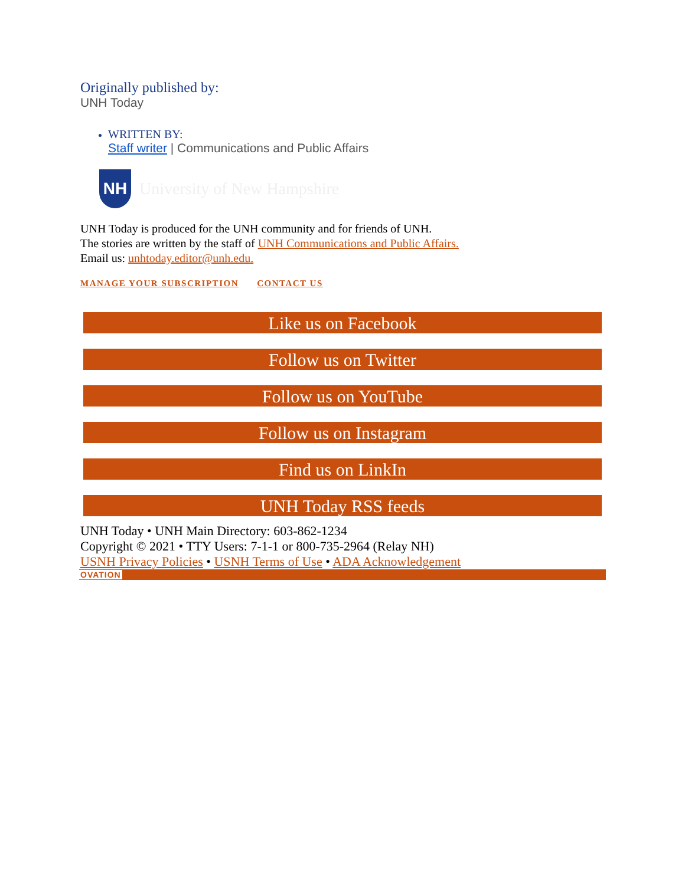Originally published by:
UNH Today
WRITTEN BY:
Staff writer | Communications and Public Affairs
NH
University of New Hampshire
UNH Today is produced for the UNH community and for friends of UNH.
The stories are written by the staff of UNH Communications and Public Affairs.
Email us: unhtoday.editor@unh.edu.
MANAGE YOUR SUBSCRIPTION CONTACT US
Like us on Facebook
Follow us on Twitter
Follow us on YouTube
Follow us on Instagram
Find us on LinkIn
UNH Today RSS feeds
UNH Today • UNH Main Directory: 603-862-1234
Copyright © 2021 • TTY Users: 7-1-1 or 800-735-2964 (Relay NH)
USNH Privacy Policies • USNH Terms of Use • ADA Acknowledgement
OVATION